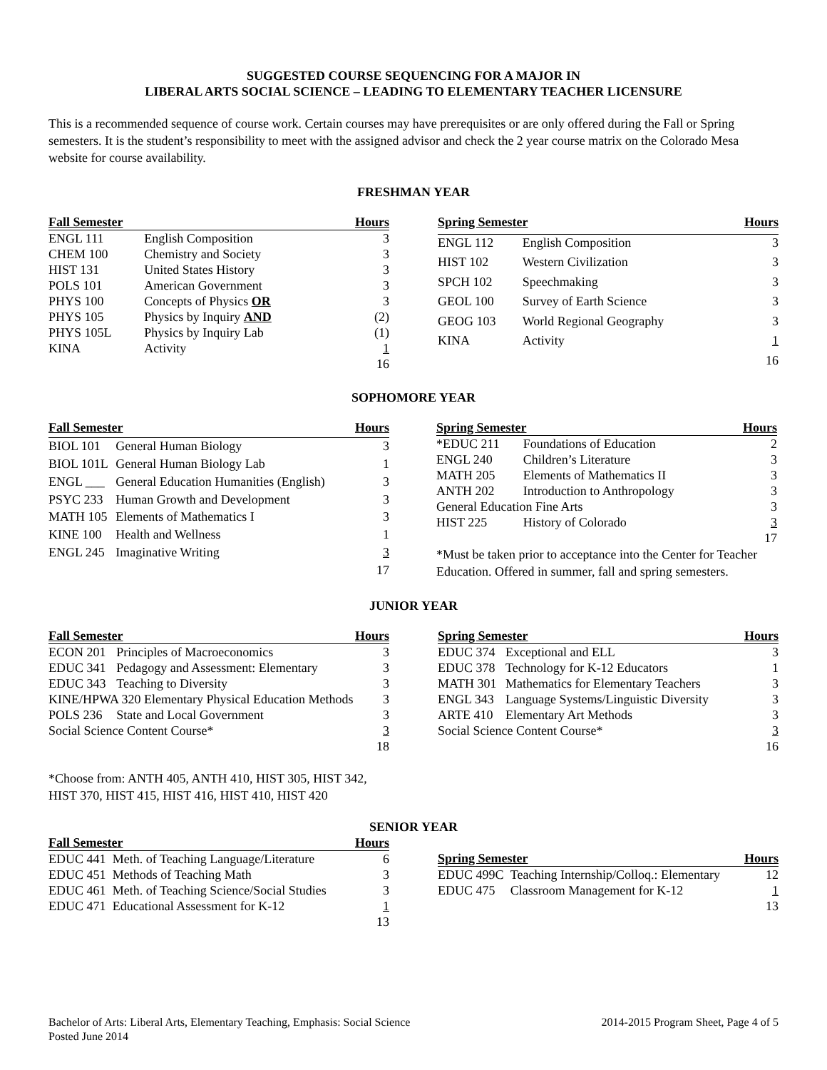SUGGESTED COURSE SEQUENCING FOR A MAJOR IN
LIBERAL ARTS SOCIAL SCIENCE – LEADING TO ELEMENTARY TEACHER LICENSURE
This is a recommended sequence of course work. Certain courses may have prerequisites or are only offered during the Fall or Spring semesters. It is the student’s responsibility to meet with the assigned advisor and check the 2 year course matrix on the Colorado Mesa website for course availability.
FRESHMAN YEAR
| Fall Semester | | Hours |
| --- | --- | --- |
| ENGL 111 | English Composition | 3 |
| CHEM 100 | Chemistry and Society | 3 |
| HIST 131 | United States History | 3 |
| POLS 101 | American Government | 3 |
| PHYS 100 | Concepts of Physics OR | 3 |
| PHYS 105 | Physics by Inquiry AND | (2) |
| PHYS 105L | Physics by Inquiry Lab | (1) |
| KINA | Activity | 1 |
| | | 16 |
| Spring Semester | | Hours |
| --- | --- | --- |
| ENGL 112 | English Composition | 3 |
| HIST 102 | Western Civilization | 3 |
| SPCH 102 | Speechmaking | 3 |
| GEOL 100 | Survey of Earth Science | 3 |
| GEOG 103 | World Regional Geography | 3 |
| KINA | Activity | 1 |
| | | 16 |
SOPHOMORE YEAR
| Fall Semester | | Hours |
| --- | --- | --- |
| BIOL 101 | General Human Biology | 3 |
| BIOL 101L | General Human Biology Lab | 1 |
| ENGL ___ | General Education Humanities (English) | 3 |
| PSYC 233 | Human Growth and Development | 3 |
| MATH 105 | Elements of Mathematics I | 3 |
| KINE 100 | Health and Wellness | 1 |
| ENGL 245 | Imaginative Writing | 3 |
| | | 17 |
| Spring Semester | | Hours |
| --- | --- | --- |
| *EDUC 211 | Foundations of Education | 2 |
| ENGL 240 | Children’s Literature | 3 |
| MATH 205 | Elements of Mathematics II | 3 |
| ANTH 202 | Introduction to Anthropology | 3 |
| General Education Fine Arts | | 3 |
| HIST 225 | History of Colorado | 3 |
| | | 17 |
*Must be taken prior to acceptance into the Center for Teacher Education. Offered in summer, fall and spring semesters.
JUNIOR YEAR
| Fall Semester | | Hours |
| --- | --- | --- |
| ECON 201 | Principles of Macroeconomics | 3 |
| EDUC 341 | Pedagogy and Assessment: Elementary | 3 |
| EDUC 343 | Teaching to Diversity | 3 |
| KINE/HPWA 320 Elementary Physical Education Methods | | 3 |
| POLS 236 | State and Local Government | 3 |
| Social Science Content Course* | | 3 |
| | | 18 |
| Spring Semester | | Hours |
| --- | --- | --- |
| EDUC 374 | Exceptional and ELL | 3 |
| EDUC 378 | Technology for K-12 Educators | 1 |
| MATH 301 | Mathematics for Elementary Teachers | 3 |
| ENGL 343 | Language Systems/Linguistic Diversity | 3 |
| ARTE 410 | Elementary Art Methods | 3 |
| Social Science Content Course* | | 3 |
| | | 16 |
*Choose from: ANTH 405, ANTH 410, HIST 305, HIST 342,
HIST 370, HIST 415, HIST 416, HIST 410, HIST 420
SENIOR YEAR
| Fall Semester | | Hours |
| --- | --- | --- |
| EDUC 441 | Meth. of Teaching Language/Literature | 6 |
| EDUC 451 | Methods of Teaching Math | 3 |
| EDUC 461 | Meth. of Teaching Science/Social Studies | 3 |
| EDUC 471 | Educational Assessment for K-12 | 1 |
| | | 13 |
| Spring Semester | | Hours |
| --- | --- | --- |
| EDUC 499C | Teaching Internship/Colloq.: Elementary | 12 |
| EDUC 475 | Classroom Management for K-12 | 1 |
| | | 13 |
Bachelor of Arts: Liberal Arts, Elementary Teaching, Emphasis: Social Science
Posted June 2014
2014-2015 Program Sheet, Page 4 of 5